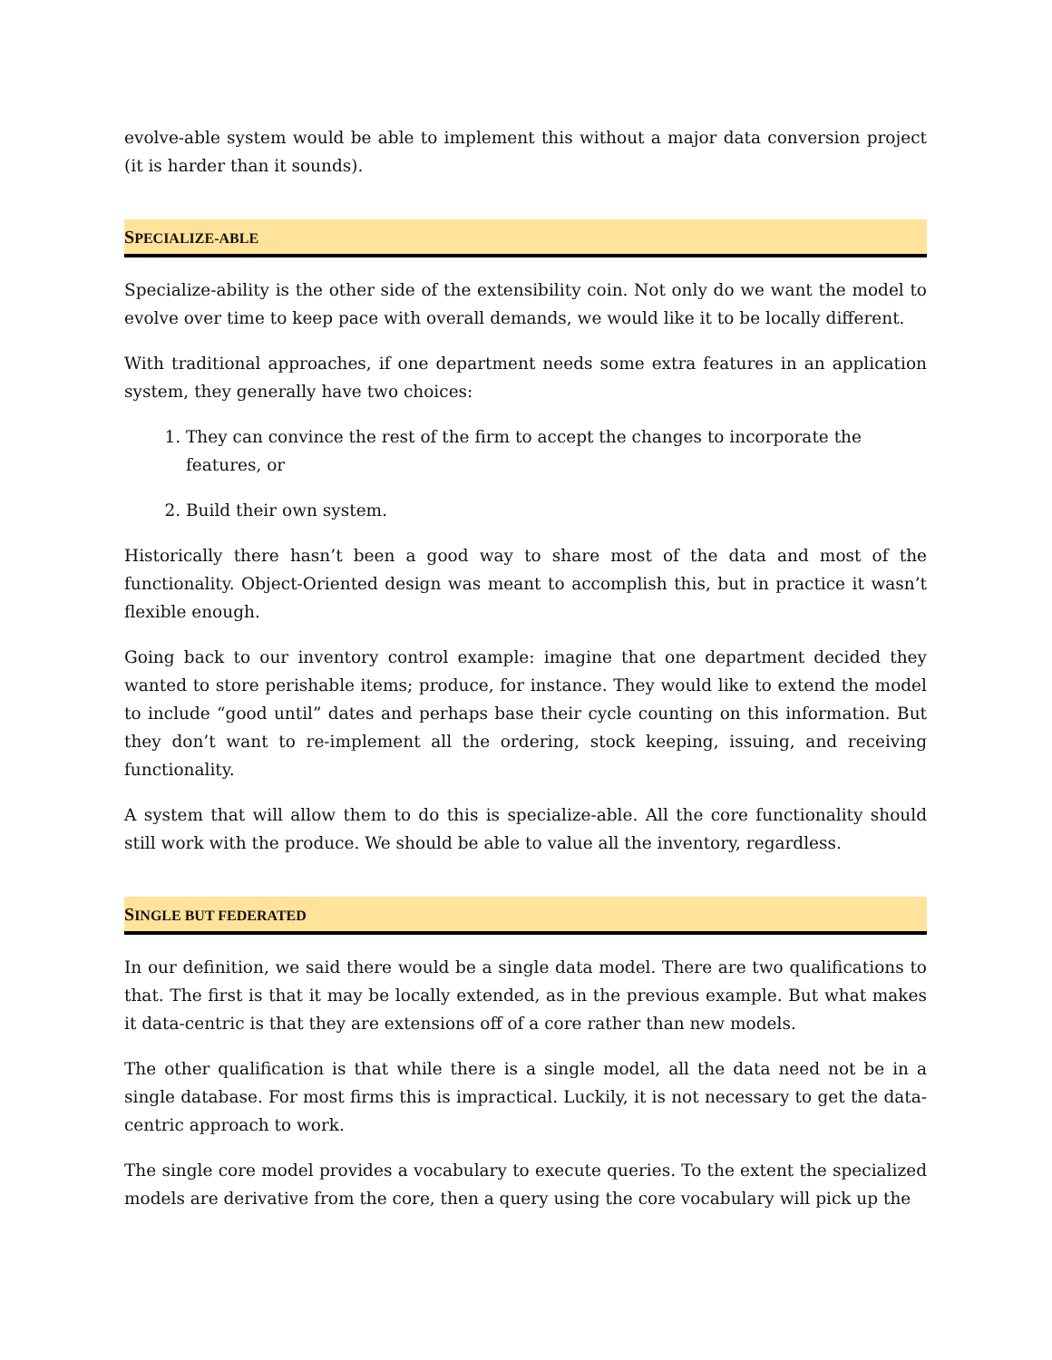evolve-able system would be able to implement this without a major data conversion project (it is harder than it sounds).
SPECIALIZE-ABLE
Specialize-ability is the other side of the extensibility coin. Not only do we want the model to evolve over time to keep pace with overall demands, we would like it to be locally different.
With traditional approaches, if one department needs some extra features in an application system, they generally have two choices:
1. They can convince the rest of the firm to accept the changes to incorporate the features, or
2. Build their own system.
Historically there hasn’t been a good way to share most of the data and most of the functionality. Object-Oriented design was meant to accomplish this, but in practice it wasn’t flexible enough.
Going back to our inventory control example: imagine that one department decided they wanted to store perishable items; produce, for instance. They would like to extend the model to include “good until” dates and perhaps base their cycle counting on this information. But they don’t want to re-implement all the ordering, stock keeping, issuing, and receiving functionality.
A system that will allow them to do this is specialize-able. All the core functionality should still work with the produce. We should be able to value all the inventory, regardless.
SINGLE BUT FEDERATED
In our definition, we said there would be a single data model. There are two qualifications to that. The first is that it may be locally extended, as in the previous example. But what makes it data-centric is that they are extensions off of a core rather than new models.
The other qualification is that while there is a single model, all the data need not be in a single database. For most firms this is impractical. Luckily, it is not necessary to get the data-centric approach to work.
The single core model provides a vocabulary to execute queries. To the extent the specialized models are derivative from the core, then a query using the core vocabulary will pick up the